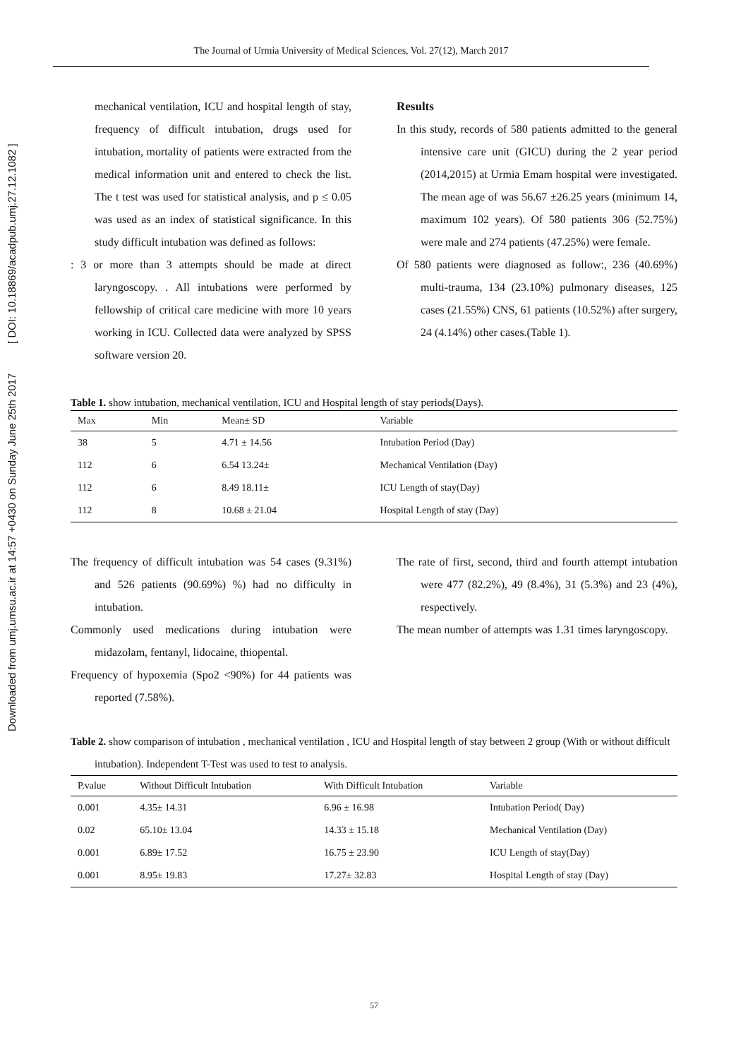Downloaded from umj.umsu.ac.ir at 14:57 +0430 on Sunday June 25th 2017 [ DOI: 10.18869/acadpub.umj.27.12.1082 ]
The Journal of Urmia University of Medical Sciences, Vol. 27(12), March 2017
mechanical ventilation, ICU and hospital length of stay, frequency of difficult intubation, drugs used for intubation, mortality of patients were extracted from the medical information unit and entered to check the list. The t test was used for statistical analysis, and p ≤ 0.05 was used as an index of statistical significance. In this study difficult intubation was defined as follows:
: 3 or more than 3 attempts should be made at direct laryngoscopy. . All intubations were performed by fellowship of critical care medicine with more 10 years working in ICU. Collected data were analyzed by SPSS software version 20.
Results
In this study, records of 580 patients admitted to the general intensive care unit (GICU) during the 2 year period (2014,2015) at Urmia Emam hospital were investigated. The mean age of was 56.67 ±26.25 years (minimum 14, maximum 102 years). Of 580 patients 306 (52.75%) were male and 274 patients (47.25%) were female.
Of 580 patients were diagnosed as follow:, 236 (40.69%) multi-trauma, 134 (23.10%) pulmonary diseases, 125 cases (21.55%) CNS, 61 patients (10.52%) after surgery, 24 (4.14%) other cases.(Table 1).
Table 1. show intubation, mechanical ventilation, ICU and Hospital length of stay periods(Days).
| Max | Min | Mean± SD | Variable |
| --- | --- | --- | --- |
| 38 | 5 | 4.71 ± 14.56 | Intubation Period (Day) |
| 112 | 6 | 6.54 13.24± | Mechanical Ventilation (Day) |
| 112 | 6 | 8.49 18.11± | ICU Length of stay(Day) |
| 112 | 8 | 10.68 ± 21.04 | Hospital Length of stay (Day) |
The frequency of difficult intubation was 54 cases (9.31%) and 526 patients (90.69%) %) had no difficulty in intubation.
Commonly used medications during intubation were midazolam, fentanyl, lidocaine, thiopental.
Frequency of hypoxemia (Spo2 <90%) for 44 patients was reported (7.58%).
The rate of first, second, third and fourth attempt intubation were 477 (82.2%), 49 (8.4%), 31 (5.3%) and 23 (4%), respectively.
The mean number of attempts was 1.31 times laryngoscopy.
Table 2. show comparison of intubation , mechanical ventilation , ICU and Hospital length of stay between 2 group (With or without difficult intubation). Independent T-Test was used to test to analysis.
| P.value | Without Difficult Intubation | With Difficult Intubation | Variable |
| --- | --- | --- | --- |
| 0.001 | 4.35± 14.31 | 6.96 ± 16.98 | Intubation Period( Day) |
| 0.02 | 65.10± 13.04 | 14.33 ± 15.18 | Mechanical Ventilation (Day) |
| 0.001 | 6.89± 17.52 | 16.75 ± 23.90 | ICU Length of stay(Day) |
| 0.001 | 8.95± 19.83 | 17.27± 32.83 | Hospital Length of stay (Day) |
57